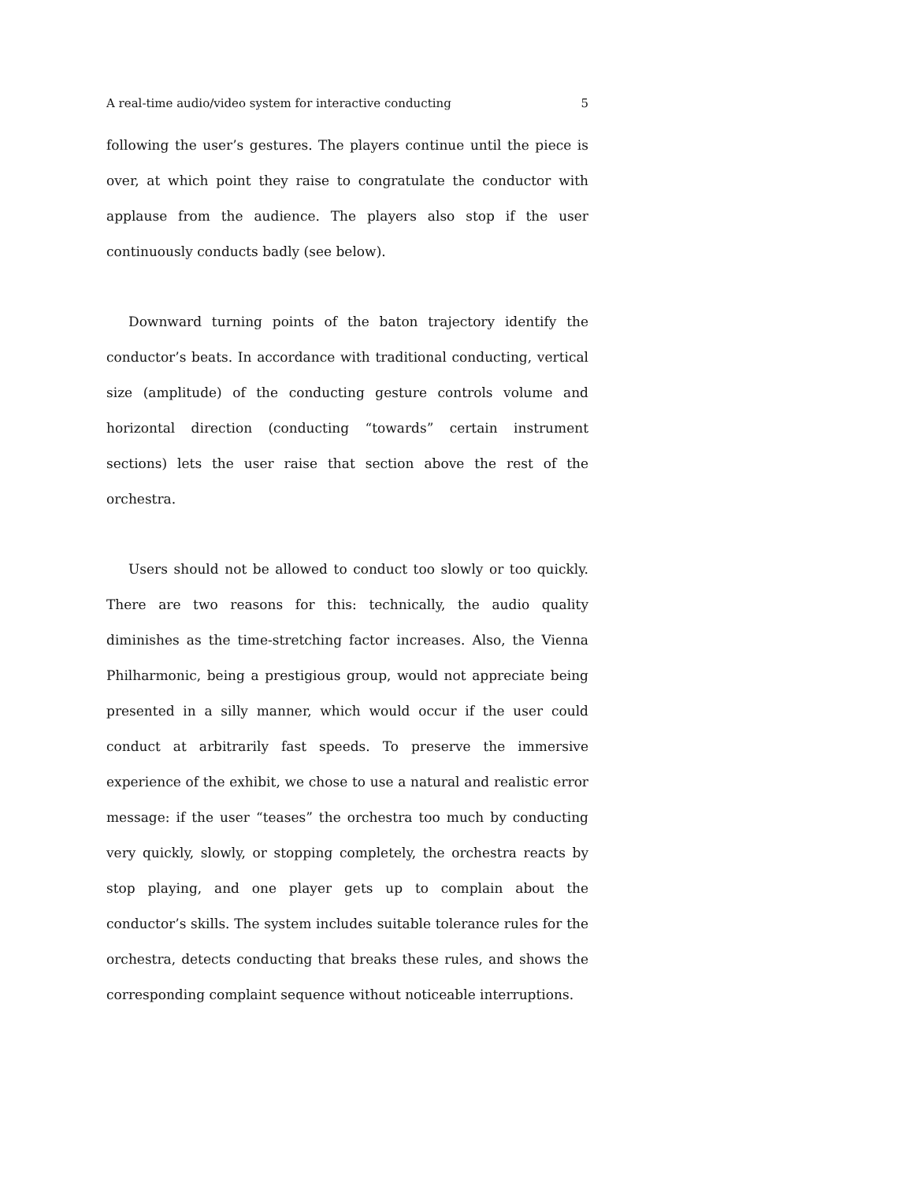A real-time audio/video system for interactive conducting 5
following the user’s gestures. The players continue until the piece is over, at which point they raise to congratulate the conductor with applause from the audience. The players also stop if the user continuously conducts badly (see below).
Downward turning points of the baton trajectory identify the conductor’s beats. In accordance with traditional conducting, vertical size (amplitude) of the conducting gesture controls volume and horizontal direction (conducting “towards” certain instrument sections) lets the user raise that section above the rest of the orchestra.
Users should not be allowed to conduct too slowly or too quickly. There are two reasons for this: technically, the audio quality diminishes as the time-stretching factor increases. Also, the Vienna Philharmonic, being a prestigious group, would not appreciate being presented in a silly manner, which would occur if the user could conduct at arbitrarily fast speeds. To preserve the immersive experience of the exhibit, we chose to use a natural and realistic error message: if the user “teases” the orchestra too much by conducting very quickly, slowly, or stopping completely, the orchestra reacts by stop playing, and one player gets up to complain about the conductor’s skills. The system includes suitable tolerance rules for the orchestra, detects conducting that breaks these rules, and shows the corresponding complaint sequence without noticeable interruptions.